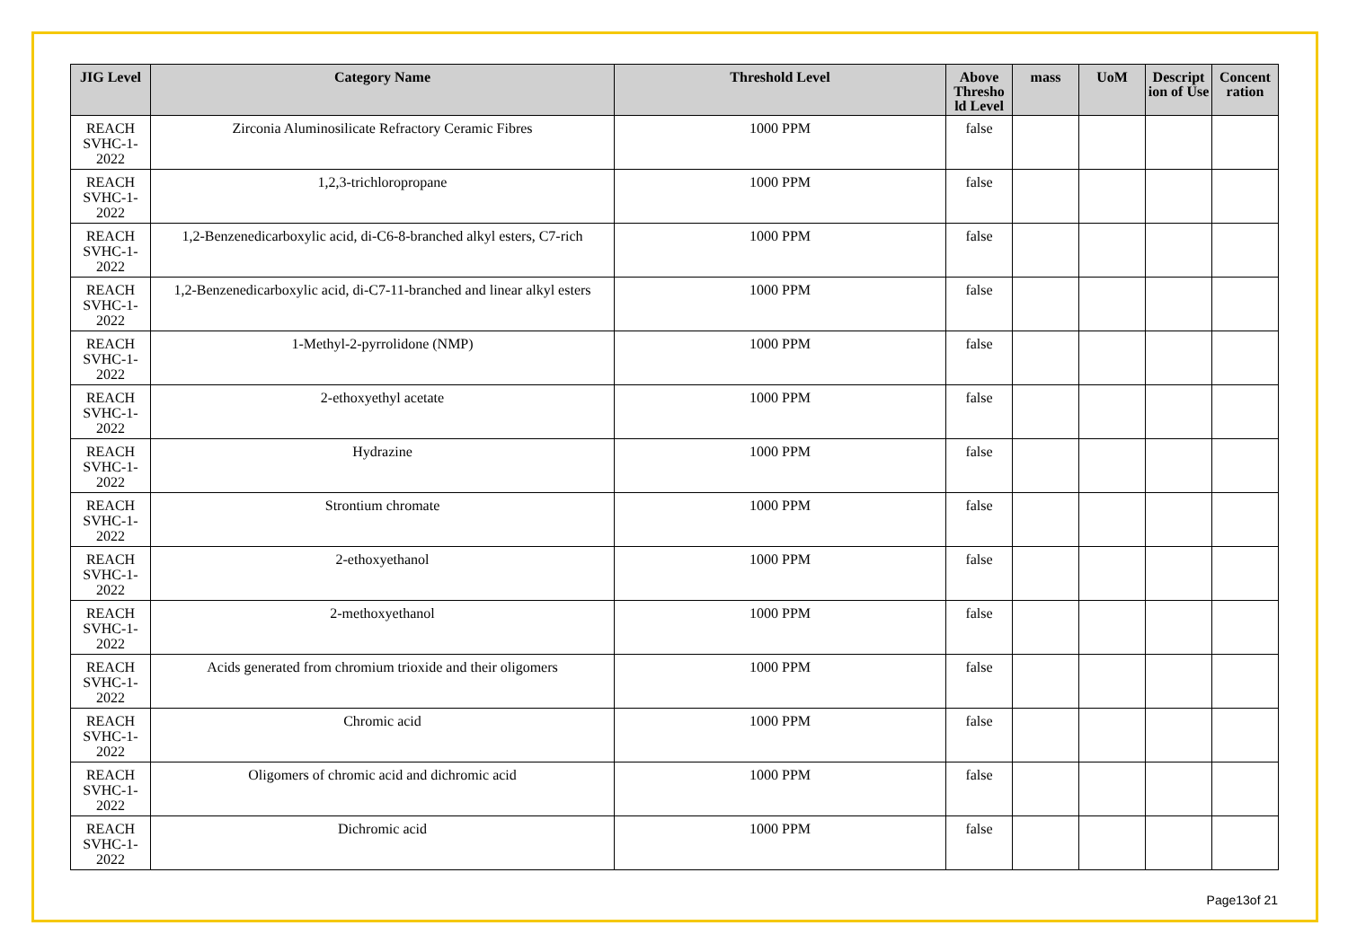| JIG Level | Category Name | Threshold Level | Above Thresho ld Level | mass | UoM | Descript ion of Use | Concent ration |
| --- | --- | --- | --- | --- | --- | --- | --- |
| REACH SVHC-1-2022 | Zirconia Aluminosilicate Refractory Ceramic Fibres | 1000 PPM | false | | | | |
| REACH SVHC-1-2022 | 1,2,3-trichloropropane | 1000 PPM | false | | | | |
| REACH SVHC-1-2022 | 1,2-Benzenedicarboxylic acid, di-C6-8-branched alkyl esters, C7-rich | 1000 PPM | false | | | | |
| REACH SVHC-1-2022 | 1,2-Benzenedicarboxylic acid, di-C7-11-branched and linear alkyl esters | 1000 PPM | false | | | | |
| REACH SVHC-1-2022 | 1-Methyl-2-pyrrolidone (NMP) | 1000 PPM | false | | | | |
| REACH SVHC-1-2022 | 2-ethoxyethyl acetate | 1000 PPM | false | | | | |
| REACH SVHC-1-2022 | Hydrazine | 1000 PPM | false | | | | |
| REACH SVHC-1-2022 | Strontium chromate | 1000 PPM | false | | | | |
| REACH SVHC-1-2022 | 2-ethoxyethanol | 1000 PPM | false | | | | |
| REACH SVHC-1-2022 | 2-methoxyethanol | 1000 PPM | false | | | | |
| REACH SVHC-1-2022 | Acids generated from chromium trioxide and their oligomers | 1000 PPM | false | | | | |
| REACH SVHC-1-2022 | Chromic acid | 1000 PPM | false | | | | |
| REACH SVHC-1-2022 | Oligomers of chromic acid and dichromic acid | 1000 PPM | false | | | | |
| REACH SVHC-1-2022 | Dichromic acid | 1000 PPM | false | | | | |
Page13of 21